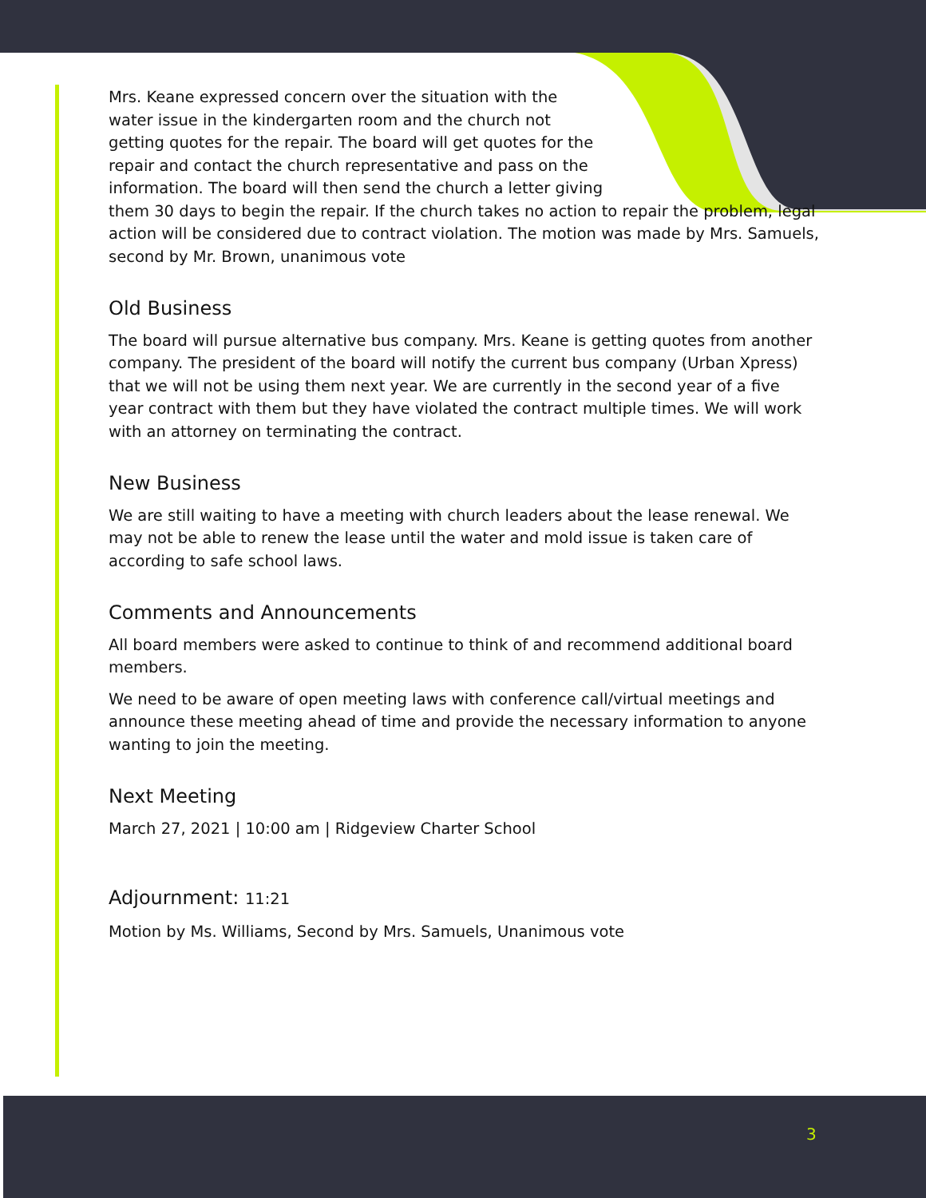Mrs. Keane expressed concern over the situation with the
water issue in the kindergarten room and the church not
getting quotes for the repair. The board will get quotes for the
repair and contact the church representative and pass on the
information. The board will then send the church a letter giving
them 30 days to begin the repair. If the church takes no action to repair the problem, legal action will be considered due to contract violation. The motion was made by Mrs. Samuels, second by Mr. Brown, unanimous vote
Old Business
The board will pursue alternative bus company. Mrs. Keane is getting quotes from another company. The president of the board will notify the current bus company (Urban Xpress) that we will not be using them next year. We are currently in the second year of a five year contract with them but they have violated the contract multiple times. We will work with an attorney on terminating the contract.
New Business
We are still waiting to have a meeting with church leaders about the lease renewal. We may not be able to renew the lease until the water and mold issue is taken care of according to safe school laws.
Comments and Announcements
All board members were asked to continue to think of and recommend additional board members.
We need to be aware of open meeting laws with conference call/virtual meetings and announce these meeting ahead of time and provide the necessary information to anyone wanting to join the meeting.
Next Meeting
March 27, 2021 | 10:00 am | Ridgeview Charter School
Adjournment: 11:21
Motion by Ms. Williams, Second by Mrs. Samuels, Unanimous vote
3